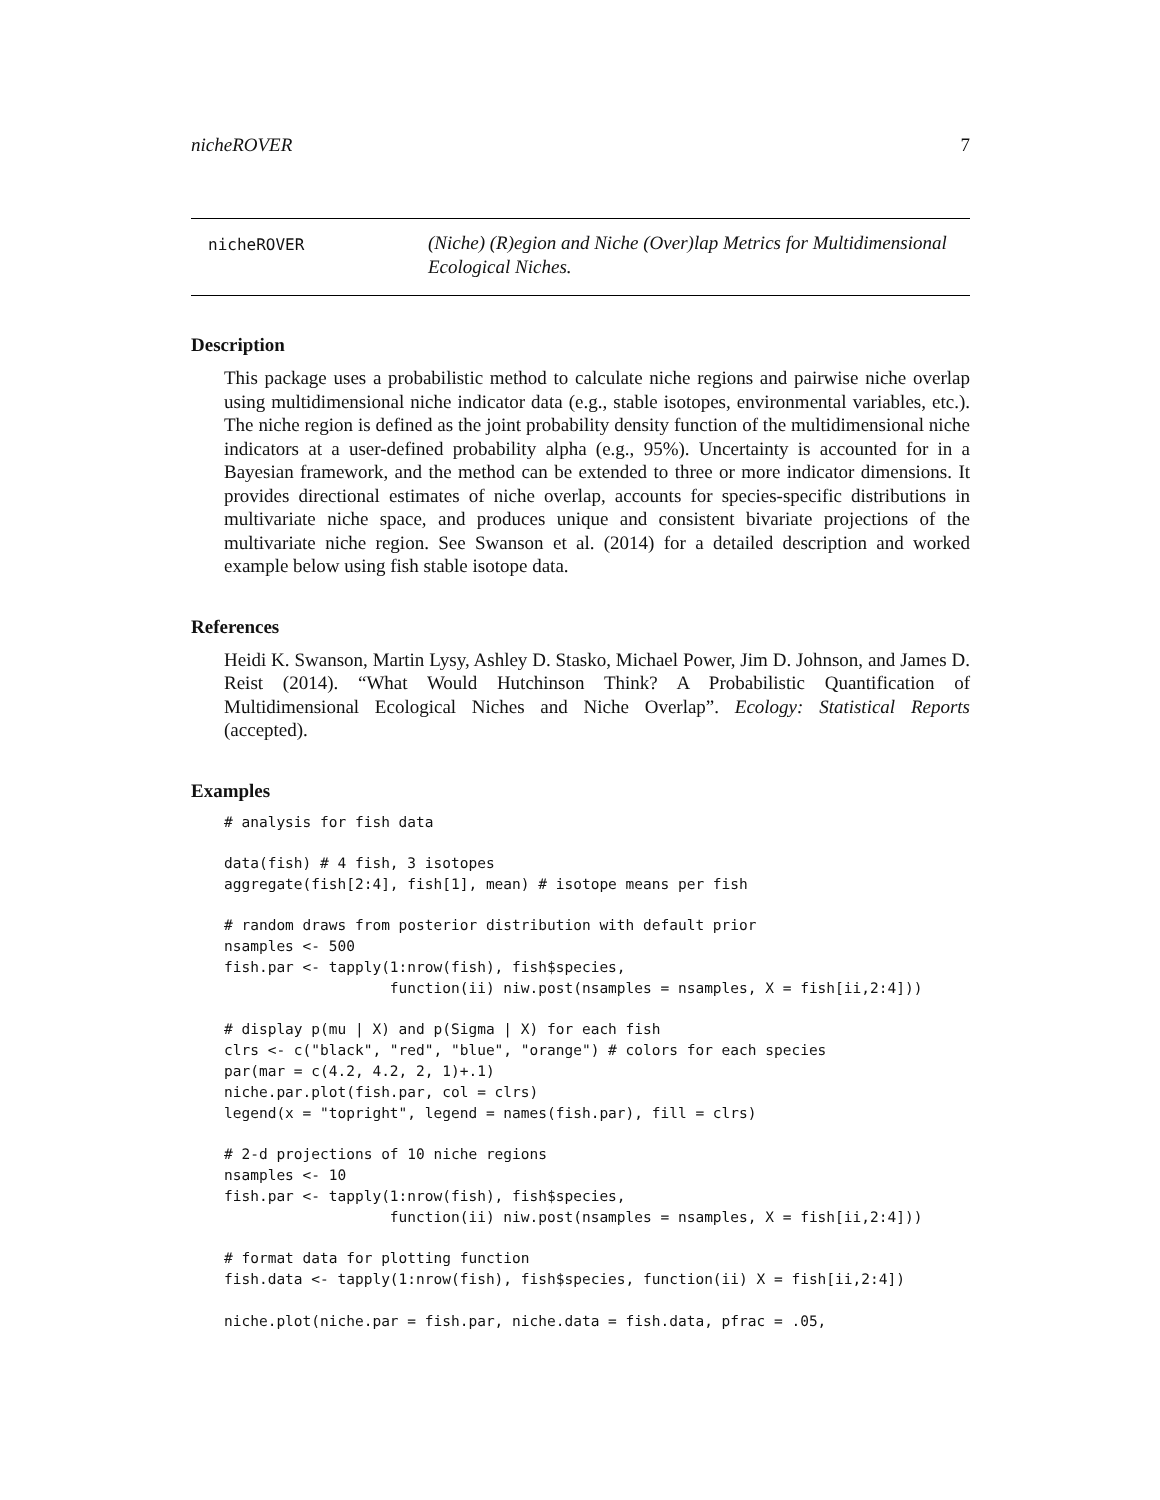nicheROVER 7
nicheROVER
(Niche) (R)egion and Niche (Over)lap Metrics for Multidimensional Ecological Niches.
Description
This package uses a probabilistic method to calculate niche regions and pairwise niche overlap using multidimensional niche indicator data (e.g., stable isotopes, environmental variables, etc.). The niche region is defined as the joint probability density function of the multidimensional niche indicators at a user-defined probability alpha (e.g., 95%). Uncertainty is accounted for in a Bayesian framework, and the method can be extended to three or more indicator dimensions. It provides directional estimates of niche overlap, accounts for species-specific distributions in multivariate niche space, and produces unique and consistent bivariate projections of the multivariate niche region. See Swanson et al. (2014) for a detailed description and worked example below using fish stable isotope data.
References
Heidi K. Swanson, Martin Lysy, Ashley D. Stasko, Michael Power, Jim D. Johnson, and James D. Reist (2014). “What Would Hutchinson Think? A Probabilistic Quantification of Multidimensional Ecological Niches and Niche Overlap”. Ecology: Statistical Reports (accepted).
Examples
# analysis for fish data

data(fish) # 4 fish, 3 isotopes
aggregate(fish[2:4], fish[1], mean) # isotope means per fish

# random draws from posterior distribution with default prior
nsamples <- 500
fish.par <- tapply(1:nrow(fish), fish$species,
                   function(ii) niw.post(nsamples = nsamples, X = fish[ii,2:4]))

# display p(mu | X) and p(Sigma | X) for each fish
clrs <- c("black", "red", "blue", "orange") # colors for each species
par(mar = c(4.2, 4.2, 2, 1)+.1)
niche.par.plot(fish.par, col = clrs)
legend(x = "topright", legend = names(fish.par), fill = clrs)

# 2-d projections of 10 niche regions
nsamples <- 10
fish.par <- tapply(1:nrow(fish), fish$species,
                   function(ii) niw.post(nsamples = nsamples, X = fish[ii,2:4]))

# format data for plotting function
fish.data <- tapply(1:nrow(fish), fish$species, function(ii) X = fish[ii,2:4])

niche.plot(niche.par = fish.par, niche.data = fish.data, pfrac = .05,